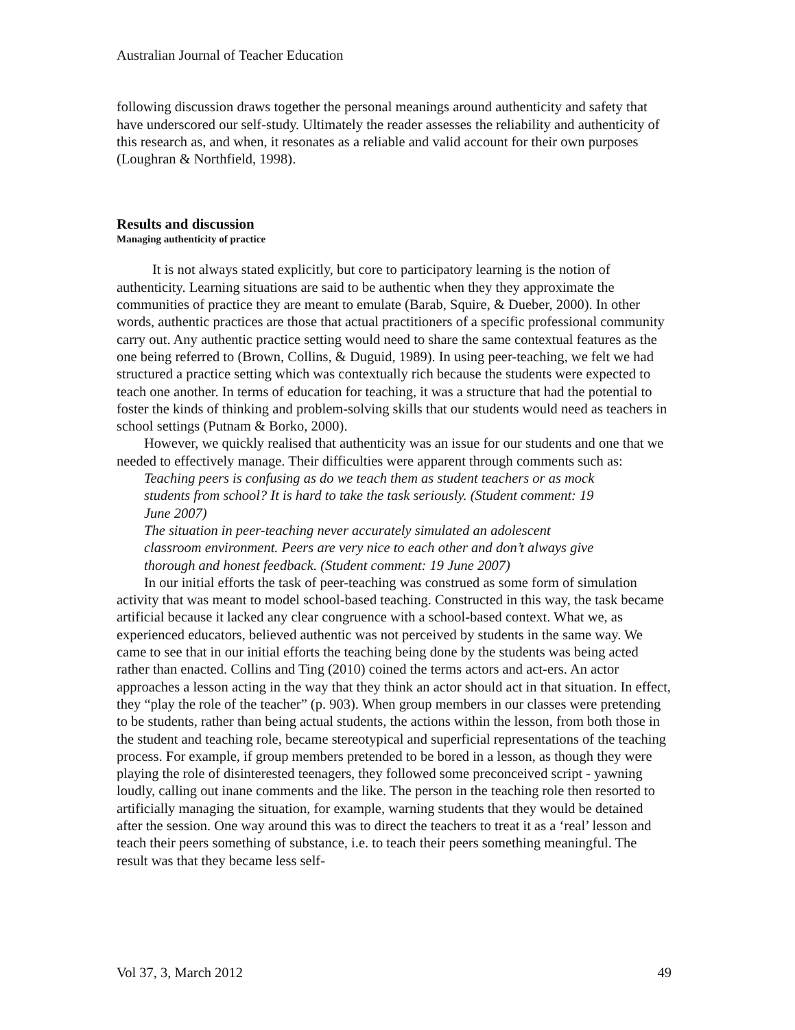Australian Journal of Teacher Education
following discussion draws together the personal meanings around authenticity and safety that have underscored our self-study. Ultimately the reader assesses the reliability and authenticity of this research as, and when, it resonates as a reliable and valid account for their own purposes (Loughran & Northfield, 1998).
Results and discussion
Managing authenticity of practice
It is not always stated explicitly, but core to participatory learning is the notion of authenticity. Learning situations are said to be authentic when they they approximate the communities of practice they are meant to emulate (Barab, Squire, & Dueber, 2000). In other words, authentic practices are those that actual practitioners of a specific professional community carry out. Any authentic practice setting would need to share the same contextual features as the one being referred to (Brown, Collins, & Duguid, 1989). In using peer-teaching, we felt we had structured a practice setting which was contextually rich because the students were expected to teach one another. In terms of education for teaching, it was a structure that had the potential to foster the kinds of thinking and problem-solving skills that our students would need as teachers in school settings (Putnam & Borko, 2000).
However, we quickly realised that authenticity was an issue for our students and one that we needed to effectively manage. Their difficulties were apparent through comments such as:
Teaching peers is confusing as do we teach them as student teachers or as mock students from school? It is hard to take the task seriously. (Student comment: 19 June 2007)
The situation in peer-teaching never accurately simulated an adolescent classroom environment. Peers are very nice to each other and don’t always give thorough and honest feedback. (Student comment: 19 June 2007)
In our initial efforts the task of peer-teaching was construed as some form of simulation activity that was meant to model school-based teaching. Constructed in this way, the task became artificial because it lacked any clear congruence with a school-based context. What we, as experienced educators, believed authentic was not perceived by students in the same way. We came to see that in our initial efforts the teaching being done by the students was being acted rather than enacted. Collins and Ting (2010) coined the terms actors and act-ers. An actor approaches a lesson acting in the way that they think an actor should act in that situation. In effect, they “play the role of the teacher” (p. 903). When group members in our classes were pretending to be students, rather than being actual students, the actions within the lesson, from both those in the student and teaching role, became stereotypical and superficial representations of the teaching process. For example, if group members pretended to be bored in a lesson, as though they were playing the role of disinterested teenagers, they followed some preconceived script - yawning loudly, calling out inane comments and the like. The person in the teaching role then resorted to artificially managing the situation, for example, warning students that they would be detained after the session. One way around this was to direct the teachers to treat it as a ‘real’ lesson and teach their peers something of substance, i.e. to teach their peers something meaningful. The result was that they became less self-
Vol 37, 3, March 2012 49